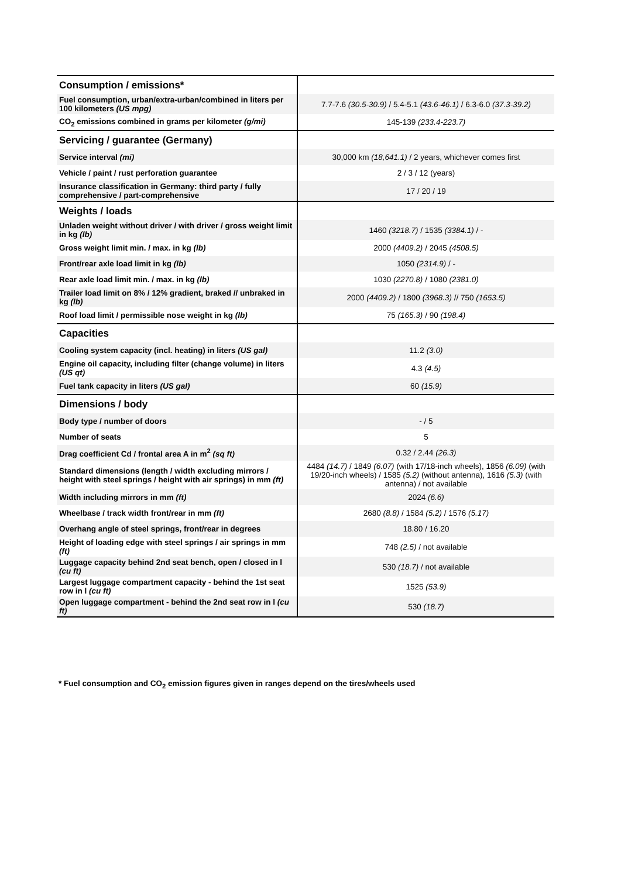| Consumption / emissions* | |
| Fuel consumption, urban/extra-urban/combined in liters per 100 kilometers (US mpg) | 7.7-7.6 (30.5-30.9) / 5.4-5.1 (43.6-46.1) / 6.3-6.0 (37.3-39.2) |
| CO<sub>2</sub> emissions combined in grams per kilometer (g/mi) | 145-139 (233.4-223.7) |
| Servicing / guarantee (Germany) | |
| Service interval (mi) | 30,000 km (18,641.1) / 2 years, whichever comes first |
| Vehicle / paint / rust perforation guarantee | 2 / 3 / 12 (years) |
| Insurance classification in Germany: third party / fully comprehensive / part-comprehensive | 17 / 20 / 19 |
| Weights / loads | |
| Unladen weight without driver / with driver / gross weight limit in kg (lb) | 1460 (3218.7) / 1535 (3384.1) / - |
| Gross weight limit min. / max. in kg (lb) | 2000 (4409.2) / 2045 (4508.5) |
| Front/rear axle load limit in kg (lb) | 1050 (2314.9) / - |
| Rear axle load limit min. / max. in kg (lb) | 1030 (2270.8) / 1080 (2381.0) |
| Trailer load limit on 8% / 12% gradient, braked // unbraked in kg (lb) | 2000 (4409.2) / 1800 (3968.3) // 750 (1653.5) |
| Roof load limit / permissible nose weight in kg (lb) | 75 (165.3) / 90 (198.4) |
| Capacities | |
| Cooling system capacity (incl. heating) in liters (US gal) | 11.2 (3.0) |
| Engine oil capacity, including filter (change volume) in liters (US qt) | 4.3 (4.5) |
| Fuel tank capacity in liters (US gal) | 60 (15.9) |
| Dimensions / body | |
| Body type / number of doors | - / 5 |
| Number of seats | 5 |
| Drag coefficient Cd / frontal area A in m<sup>2</sup> (sq ft) | 0.32 / 2.44 (26.3) |
| Standard dimensions (length / width excluding mirrors / height with steel springs / height with air springs) in mm (ft) | 4484 (14.7) / 1849 (6.07) (with 17/18-inch wheels), 1856 (6.09) (with 19/20-inch wheels) / 1585 (5.2) (without antenna), 1616 (5.3) (with antenna) / not available |
| Width including mirrors in mm (ft) | 2024 (6.6) |
| Wheelbase / track width front/rear in mm (ft) | 2680 (8.8) / 1584 (5.2) / 1576 (5.17) |
| Overhang angle of steel springs, front/rear in degrees | 18.80 / 16.20 |
| Height of loading edge with steel springs / air springs in mm (ft) | 748 (2.5) / not available |
| Luggage capacity behind 2nd seat bench, open / closed in l (cu ft) | 530 (18.7) / not available |
| Largest luggage compartment capacity - behind the 1st seat row in l (cu ft) | 1525 (53.9) |
| Open luggage compartment - behind the 2nd seat row in l (cu ft) | 530 (18.7) |
* Fuel consumption and CO<sub>2</sub> emission figures given in ranges depend on the tires/wheels used